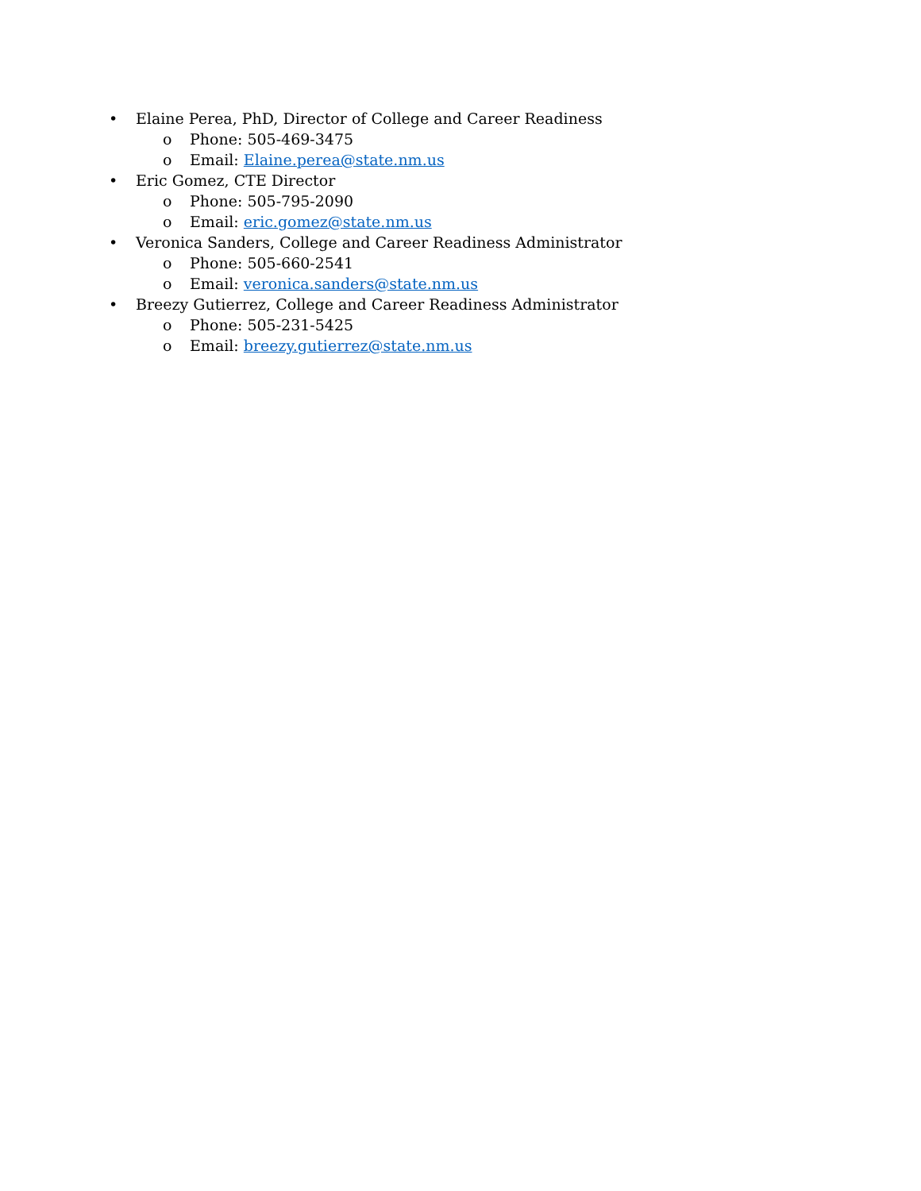• Elaine Perea, PhD, Director of College and Career Readiness
o Phone: 505-469-3475
o Email: Elaine.perea@state.nm.us
• Eric Gomez, CTE Director
o Phone: 505-795-2090
o Email: eric.gomez@state.nm.us
• Veronica Sanders, College and Career Readiness Administrator
o Phone: 505-660-2541
o Email: veronica.sanders@state.nm.us
• Breezy Gutierrez, College and Career Readiness Administrator
o Phone: 505-231-5425
o Email: breezy.gutierrez@state.nm.us